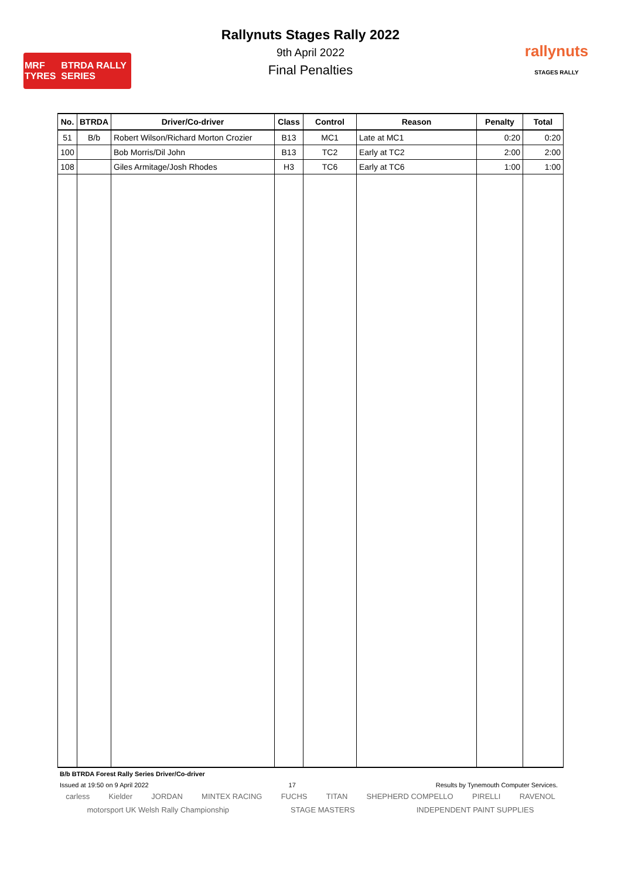MRF TYRES BTRDA RALLY SERIES
rallynuts
STAGES RALLY
Rallynuts Stages Rally 2022
9th April 2022
Final Penalties
| No. | BTRDA | Driver/Co-driver | Class | Control | Reason | Penalty | Total |
| --- | --- | --- | --- | --- | --- | --- | --- |
| 51 | B/b | Robert Wilson/Richard Morton Crozier | B13 | MC1 | Late at MC1 | 0:20 | 0:20 |
| 100 | | Bob Morris/Dil John | B13 | TC2 | Early at TC2 | 2:00 | 2:00 |
| 108 | | Giles Armitage/Josh Rhodes | H3 | TC6 | Early at TC6 | 1:00 | 1:00 |
B/b BTRDA Forest Rally Series Driver/Co-driver
Issued at 19:50 on 9 April 2022 17 Results by Tynemouth Computer Services.
carless Kielder JORDAN MINTEX RACING FUCHS TITAN SHEPHERD COMPELLO PIRELLI RAVENOL motorsport UK Welsh Rally Championship STAGE MASTERS INDEPENDENT PAINT SUPPLIES